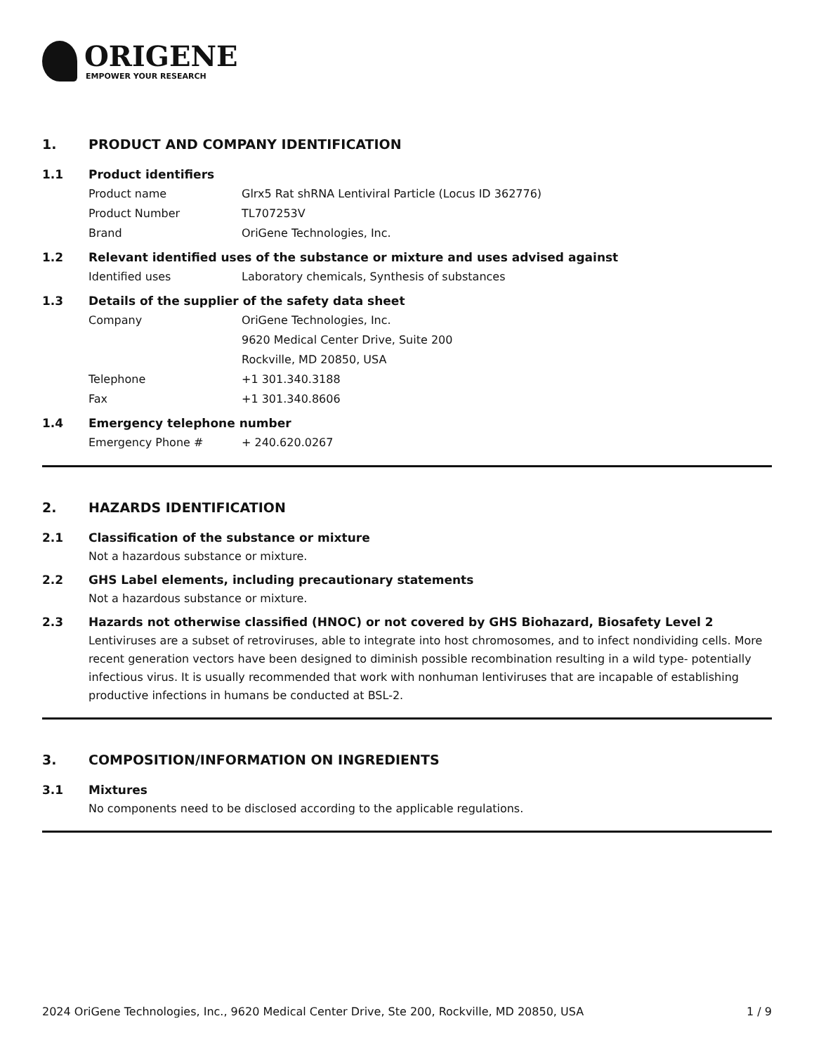ORIGENE
EMPOWER YOUR RESEARCH
1. PRODUCT AND COMPANY IDENTIFICATION
1.1 Product identifiers
Product name Glrx5 Rat shRNA Lentiviral Particle (Locus ID 362776)
Product Number TL707253V
Brand OriGene Technologies, Inc.
1.2 Relevant identified uses of the substance or mixture and uses advised against
Identified uses Laboratory chemicals, Synthesis of substances
1.3 Details of the supplier of the safety data sheet
Company OriGene Technologies, Inc.
9620 Medical Center Drive, Suite 200
Rockville, MD 20850, USA
Telephone +1 301.340.3188
Fax +1 301.340.8606
1.4 Emergency telephone number
Emergency Phone # + 240.620.0267
2. HAZARDS IDENTIFICATION
2.1 Classification of the substance or mixture
Not a hazardous substance or mixture.
2.2 GHS Label elements, including precautionary statements
Not a hazardous substance or mixture.
2.3 Hazards not otherwise classified (HNOC) or not covered by GHS Biohazard, Biosafety Level 2
Lentiviruses are a subset of retroviruses, able to integrate into host chromosomes, and to infect nondividing cells. More recent generation vectors have been designed to diminish possible recombination resulting in a wild type- potentially infectious virus. It is usually recommended that work with nonhuman lentiviruses that are incapable of establishing productive infections in humans be conducted at BSL-2.
3. COMPOSITION/INFORMATION ON INGREDIENTS
3.1 Mixtures
No components need to be disclosed according to the applicable regulations.
2024 OriGene Technologies, Inc., 9620 Medical Center Drive, Ste 200, Rockville, MD 20850, USA 1 / 9